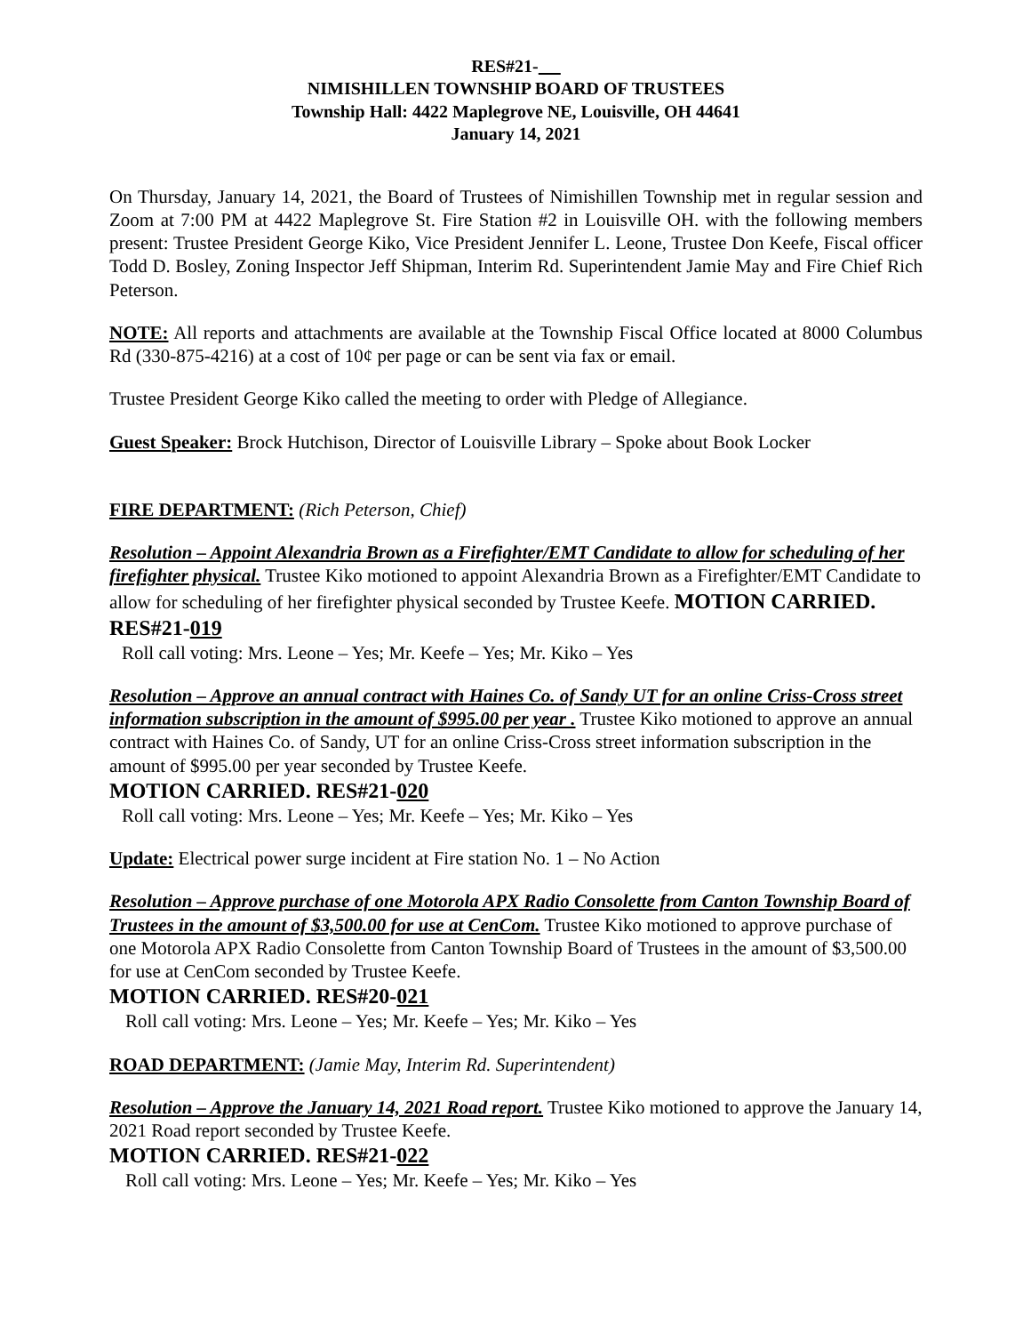RES#21-
NIMISHILLEN TOWNSHIP BOARD OF TRUSTEES
Township Hall: 4422 Maplegrove NE, Louisville, OH 44641
January 14, 2021
On Thursday, January 14, 2021, the Board of Trustees of Nimishillen Township met in regular session and Zoom at 7:00 PM at 4422 Maplegrove St. Fire Station #2 in Louisville OH. with the following members present: Trustee President George Kiko, Vice President Jennifer L. Leone, Trustee Don Keefe, Fiscal officer Todd D. Bosley, Zoning Inspector Jeff Shipman, Interim Rd. Superintendent Jamie May and Fire Chief Rich Peterson.
NOTE: All reports and attachments are available at the Township Fiscal Office located at 8000 Columbus Rd (330-875-4216) at a cost of 10¢ per page or can be sent via fax or email.
Trustee President George Kiko called the meeting to order with Pledge of Allegiance.
Guest Speaker: Brock Hutchison, Director of Louisville Library – Spoke about Book Locker
FIRE DEPARTMENT: (Rich Peterson, Chief)
Resolution – Appoint Alexandria Brown as a Firefighter/EMT Candidate to allow for scheduling of her firefighter physical. Trustee Kiko motioned to appoint Alexandria Brown as a Firefighter/EMT Candidate to allow for scheduling of her firefighter physical seconded by Trustee Keefe. MOTION CARRIED. RES#21-019
Roll call voting: Mrs. Leone – Yes; Mr. Keefe – Yes; Mr. Kiko – Yes
Resolution – Approve an annual contract with Haines Co. of Sandy UT for an online Criss-Cross street information subscription in the amount of $995.00 per year . Trustee Kiko motioned to approve an annual contract with Haines Co. of Sandy, UT for an online Criss-Cross street information subscription in the amount of $995.00 per year seconded by Trustee Keefe.
MOTION CARRIED. RES#21-020
Roll call voting: Mrs. Leone – Yes; Mr. Keefe – Yes; Mr. Kiko – Yes
Update: Electrical power surge incident at Fire station No. 1 – No Action
Resolution – Approve purchase of one Motorola APX Radio Consolette from Canton Township Board of Trustees in the amount of $3,500.00 for use at CenCom. Trustee Kiko motioned to approve purchase of one Motorola APX Radio Consolette from Canton Township Board of Trustees in the amount of $3,500.00 for use at CenCom seconded by Trustee Keefe.
MOTION CARRIED. RES#20-021
Roll call voting: Mrs. Leone – Yes; Mr. Keefe – Yes; Mr. Kiko – Yes
ROAD DEPARTMENT: (Jamie May, Interim Rd. Superintendent)
Resolution – Approve the January 14, 2021 Road report. Trustee Kiko motioned to approve the January 14, 2021 Road report seconded by Trustee Keefe.
MOTION CARRIED. RES#21-022
Roll call voting: Mrs. Leone – Yes; Mr. Keefe – Yes; Mr. Kiko – Yes